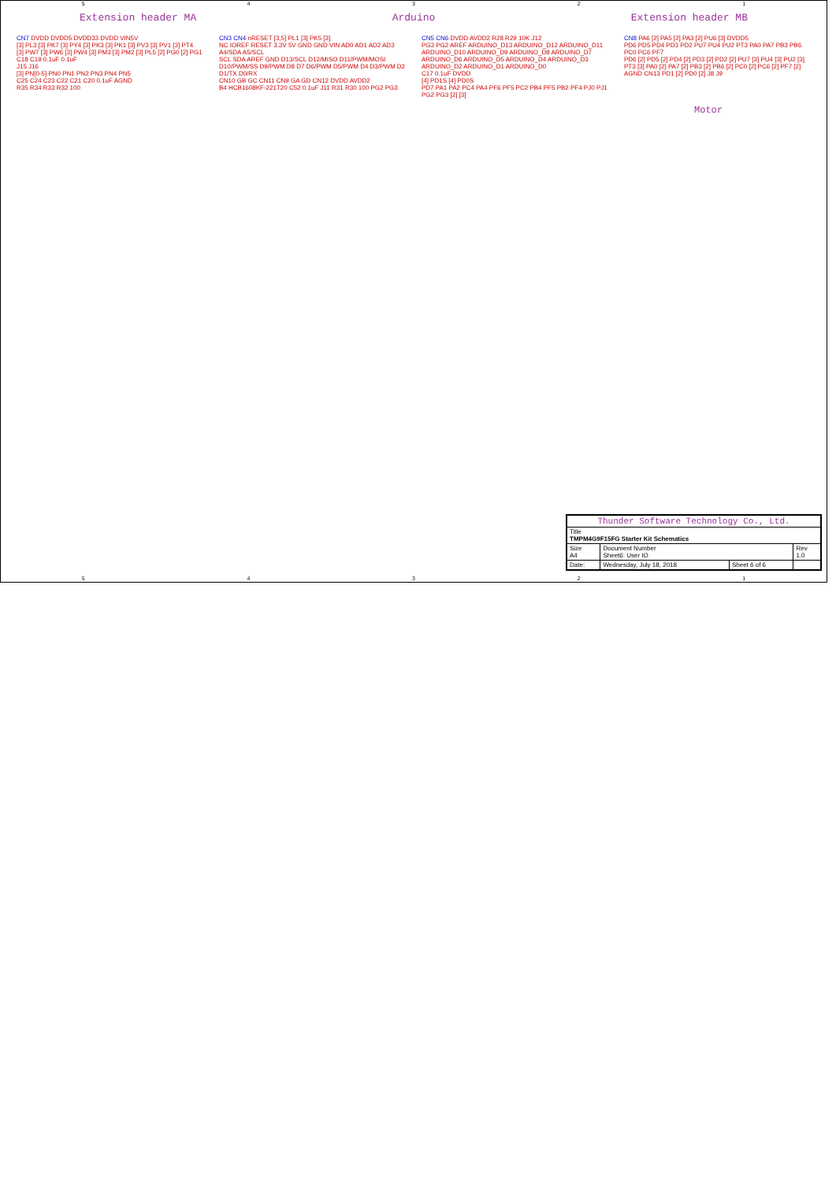54321
Extension header MA Arduino Extension header MB
CN7 DVDD DVDD5 DVDD33 DVDD VIN5V
[3] PL3 [3] PK7 [3] PY4 [3] PK3 [3] PK1 [3] PV3 [3] PV1 [3] PT4
[3] PW7 [3] PW6 [3] PW4 [3] PM3 [3] PM2 [3] PL5 [2] PG0 [2] PG1
C18 C19 0.1uF 0.1uF
J15 J16
[3] PN[0-5] PN0 PN1 PN2 PN3 PN4 PN5
C25 C24 C23 C22 C21 C20 0.1uF AGND
R35 R34 R33 R32 100
CN3 CN4 nRESET [3,5] PL1 [3] PK5 [3]
NC IOREF RESET 3.3V 5V GND GND VIN AD0 AD1 AD2 AD3 A4/SDA A5/SCL
SCL SDA AREF GND D13/SCL D12/MISO D11/PWM/MOSI D10/PWM/SS D9/PWM D8 D7 D6/PWM D5/PWM D4 D3/PWM D2 D1/TX D0/RX
CN10 GB GC CN11 CN9 GA GD CN12 DVDD AVDD2
B4 HCB1608KF-221T20 C52 0.1uF J11 R31 R30 100 PG2 PG3
CN5 CN6 DVDD AVDD2 R28 R29 10K J12
PG3 PG2 AREF ARDUINO_D13 ARDUINO_D12 ARDUINO_D11 ARDUINO_D10 ARDUINO_D9 ARDUINO_D8 ARDUINO_D7 ARDUINO_D6 ARDUINO_D5 ARDUINO_D4 ARDUINO_D3 ARDUINO_D2 ARDUINO_D1 ARDUINO_D0
C17 0.1uF DVDD
[4] PD1S [4] PD0S
PD7 PA1 PA2 PC4 PA4 PF6 PF5 PC2 PB4 PF5 PB2 PF4 PJ0 PJ1 PG2 PG3 [2] [3]
CN8 PA6 [2] PA5 [2] PA3 [2] PU6 [3] DVDD5
PD6 PD5 PD4 PD3 PD2 PU7 PU4 PU2 PT3 PA0 PA7 PB3 PB6 PC0 PC6 PF7
PD6 [2] PD5 [2] PD4 [2] PD3 [2] PD2 [2] PU7 [3] PU4 [3] PU2 [3] PT3 [3] PA0 [2] PA7 [2] PB3 [2] PB6 [2] PC0 [2] PC6 [2] PF7 [2]
AGND CN13 PD1 [2] PD0 [2] J8 J9
Motor
| Thunder Software Technology Co., Ltd. | | | |
| Title TMPM4G9F15FG Starter Kit Schematics | | | |
| Size A4 | Document Number Sheet6: User IO | | Rev 1.0 |
| Date: | Wednesday, July 18, 2018 | Sheet 6 of 6 | |
54321